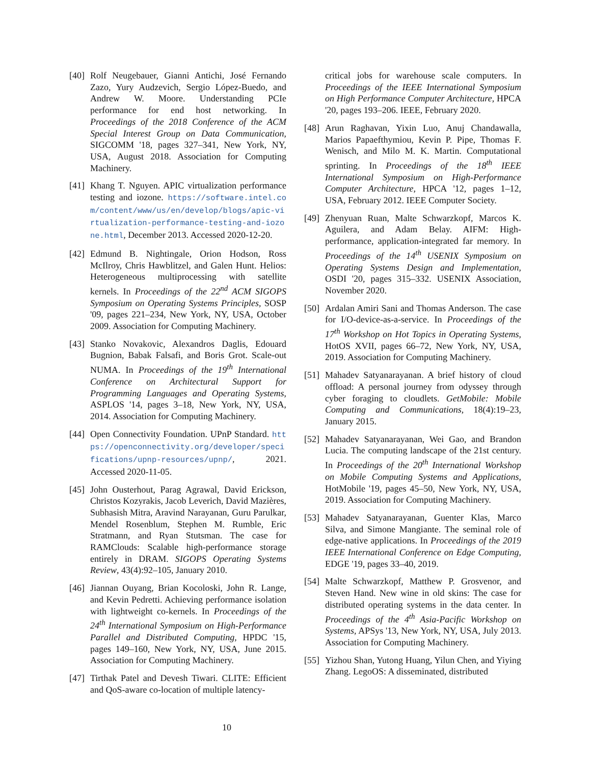[40] Rolf Neugebauer, Gianni Antichi, José Fernando Zazo, Yury Audzevich, Sergio López-Buedo, and Andrew W. Moore. Understanding PCIe performance for end host networking. In Proceedings of the 2018 Conference of the ACM Special Interest Group on Data Communication, SIGCOMM '18, pages 327–341, New York, NY, USA, August 2018. Association for Computing Machinery.
[41] Khang T. Nguyen. APIC virtualization performance testing and iozone. https://software.intel.com/content/www/us/en/develop/blogs/apic-virtualization-performance-testing-and-iozone.html, December 2013. Accessed 2020-12-20.
[42] Edmund B. Nightingale, Orion Hodson, Ross McIlroy, Chris Hawblitzel, and Galen Hunt. Helios: Heterogeneous multiprocessing with satellite kernels. In Proceedings of the 22<sup>nd</sup> ACM SIGOPS Symposium on Operating Systems Principles, SOSP '09, pages 221–234, New York, NY, USA, October 2009. Association for Computing Machinery.
[43] Stanko Novakovic, Alexandros Daglis, Edouard Bugnion, Babak Falsafi, and Boris Grot. Scale-out NUMA. In Proceedings of the 19<sup>th</sup> International Conference on Architectural Support for Programming Languages and Operating Systems, ASPLOS '14, pages 3–18, New York, NY, USA, 2014. Association for Computing Machinery.
[44] Open Connectivity Foundation. UPnP Standard. https://openconnectivity.org/developer/specifications/upnp-resources/upnp/, 2021. Accessed 2020-11-05.
[45] John Ousterhout, Parag Agrawal, David Erickson, Christos Kozyrakis, Jacob Leverich, David Mazières, Subhasish Mitra, Aravind Narayanan, Guru Parulkar, Mendel Rosenblum, Stephen M. Rumble, Eric Stratmann, and Ryan Stutsman. The case for RAMClouds: Scalable high-performance storage entirely in DRAM. SIGOPS Operating Systems Review, 43(4):92–105, January 2010.
[46] Jiannan Ouyang, Brian Kocoloski, John R. Lange, and Kevin Pedretti. Achieving performance isolation with lightweight co-kernels. In Proceedings of the 24<sup>th</sup> International Symposium on High-Performance Parallel and Distributed Computing, HPDC '15, pages 149–160, New York, NY, USA, June 2015. Association for Computing Machinery.
[47] Tirthak Patel and Devesh Tiwari. CLITE: Efficient and QoS-aware co-location of multiple latency-
critical jobs for warehouse scale computers. In Proceedings of the IEEE International Symposium on High Performance Computer Architecture, HPCA '20, pages 193–206. IEEE, February 2020.
[48] Arun Raghavan, Yixin Luo, Anuj Chandawalla, Marios Papaefthymiou, Kevin P. Pipe, Thomas F. Wenisch, and Milo M. K. Martin. Computational sprinting. In Proceedings of the 18<sup>th</sup> IEEE International Symposium on High-Performance Computer Architecture, HPCA '12, pages 1–12, USA, February 2012. IEEE Computer Society.
[49] Zhenyuan Ruan, Malte Schwarzkopf, Marcos K. Aguilera, and Adam Belay. AIFM: High-performance, application-integrated far memory. In Proceedings of the 14<sup>th</sup> USENIX Symposium on Operating Systems Design and Implementation, OSDI '20, pages 315–332. USENIX Association, November 2020.
[50] Ardalan Amiri Sani and Thomas Anderson. The case for I/O-device-as-a-service. In Proceedings of the 17<sup>th</sup> Workshop on Hot Topics in Operating Systems, HotOS XVII, pages 66–72, New York, NY, USA, 2019. Association for Computing Machinery.
[51] Mahadev Satyanarayanan. A brief history of cloud offload: A personal journey from odyssey through cyber foraging to cloudlets. GetMobile: Mobile Computing and Communications, 18(4):19–23, January 2015.
[52] Mahadev Satyanarayanan, Wei Gao, and Brandon Lucia. The computing landscape of the 21st century. In Proceedings of the 20<sup>th</sup> International Workshop on Mobile Computing Systems and Applications, HotMobile '19, pages 45–50, New York, NY, USA, 2019. Association for Computing Machinery.
[53] Mahadev Satyanarayanan, Guenter Klas, Marco Silva, and Simone Mangiante. The seminal role of edge-native applications. In Proceedings of the 2019 IEEE International Conference on Edge Computing, EDGE '19, pages 33–40, 2019.
[54] Malte Schwarzkopf, Matthew P. Grosvenor, and Steven Hand. New wine in old skins: The case for distributed operating systems in the data center. In Proceedings of the 4<sup>th</sup> Asia-Pacific Workshop on Systems, APSys '13, New York, NY, USA, July 2013. Association for Computing Machinery.
[55] Yizhou Shan, Yutong Huang, Yilun Chen, and Yiying Zhang. LegoOS: A disseminated, distributed
10